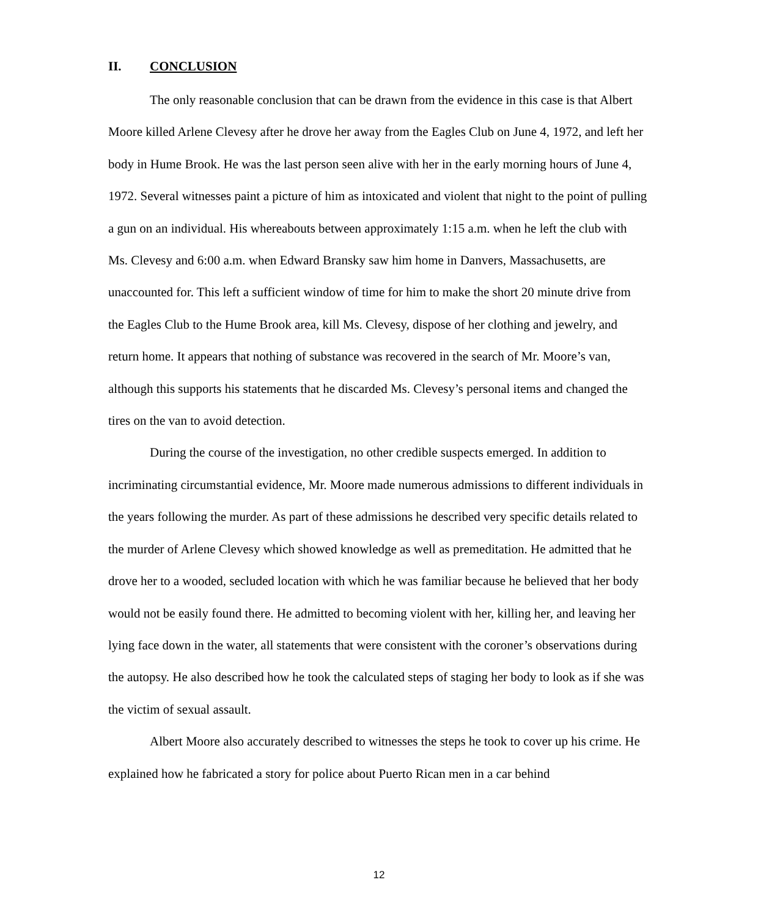II. CONCLUSION
The only reasonable conclusion that can be drawn from the evidence in this case is that Albert Moore killed Arlene Clevesy after he drove her away from the Eagles Club on June 4, 1972, and left her body in Hume Brook. He was the last person seen alive with her in the early morning hours of June 4, 1972. Several witnesses paint a picture of him as intoxicated and violent that night to the point of pulling a gun on an individual. His whereabouts between approximately 1:15 a.m. when he left the club with Ms. Clevesy and 6:00 a.m. when Edward Bransky saw him home in Danvers, Massachusetts, are unaccounted for. This left a sufficient window of time for him to make the short 20 minute drive from the Eagles Club to the Hume Brook area, kill Ms. Clevesy, dispose of her clothing and jewelry, and return home. It appears that nothing of substance was recovered in the search of Mr. Moore’s van, although this supports his statements that he discarded Ms. Clevesy’s personal items and changed the tires on the van to avoid detection.
During the course of the investigation, no other credible suspects emerged. In addition to incriminating circumstantial evidence, Mr. Moore made numerous admissions to different individuals in the years following the murder. As part of these admissions he described very specific details related to the murder of Arlene Clevesy which showed knowledge as well as premeditation. He admitted that he drove her to a wooded, secluded location with which he was familiar because he believed that her body would not be easily found there. He admitted to becoming violent with her, killing her, and leaving her lying face down in the water, all statements that were consistent with the coroner’s observations during the autopsy. He also described how he took the calculated steps of staging her body to look as if she was the victim of sexual assault.
Albert Moore also accurately described to witnesses the steps he took to cover up his crime. He explained how he fabricated a story for police about Puerto Rican men in a car behind
12